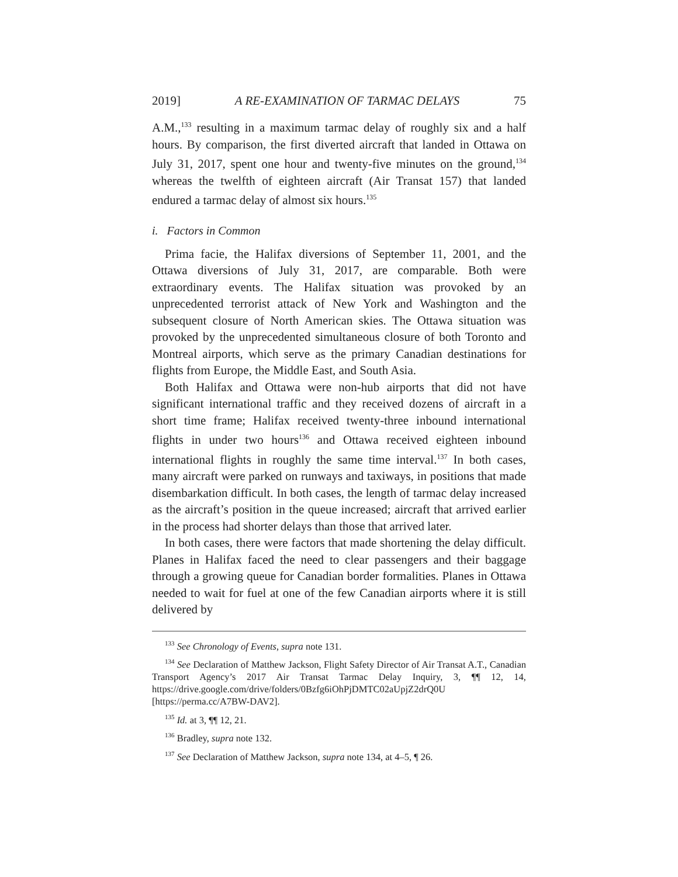2019] A RE-EXAMINATION OF TARMAC DELAYS 75
A.M.,<sup>133</sup> resulting in a maximum tarmac delay of roughly six and a half hours. By comparison, the first diverted aircraft that landed in Ottawa on July 31, 2017, spent one hour and twenty-five minutes on the ground,<sup>134</sup> whereas the twelfth of eighteen aircraft (Air Transat 157) that landed endured a tarmac delay of almost six hours.<sup>135</sup>
i. Factors in Common
Prima facie, the Halifax diversions of September 11, 2001, and the Ottawa diversions of July 31, 2017, are comparable. Both were extraordinary events. The Halifax situation was provoked by an unprecedented terrorist attack of New York and Washington and the subsequent closure of North American skies. The Ottawa situation was provoked by the unprecedented simultaneous closure of both Toronto and Montreal airports, which serve as the primary Canadian destinations for flights from Europe, the Middle East, and South Asia.
Both Halifax and Ottawa were non-hub airports that did not have significant international traffic and they received dozens of aircraft in a short time frame; Halifax received twenty-three inbound international flights in under two hours<sup>136</sup> and Ottawa received eighteen inbound international flights in roughly the same time interval.<sup>137</sup> In both cases, many aircraft were parked on runways and taxiways, in positions that made disembarkation difficult. In both cases, the length of tarmac delay increased as the aircraft’s position in the queue increased; aircraft that arrived earlier in the process had shorter delays than those that arrived later.
In both cases, there were factors that made shortening the delay difficult. Planes in Halifax faced the need to clear passengers and their baggage through a growing queue for Canadian border formalities. Planes in Ottawa needed to wait for fuel at one of the few Canadian airports where it is still delivered by
<sup>133</sup> See Chronology of Events, supra note 131.
<sup>134</sup> See Declaration of Matthew Jackson, Flight Safety Director of Air Transat A.T., Canadian Transport Agency’s 2017 Air Transat Tarmac Delay Inquiry, 3, ¶¶ 12, 14, https://drive.google.com/drive/folders/0Bzfg6iOhPjDMTC02aUpjZ2drQ0U [https://perma.cc/A7BW-DAV2].
<sup>135</sup> Id. at 3, ¶¶ 12, 21.
<sup>136</sup> Bradley, supra note 132.
<sup>137</sup> See Declaration of Matthew Jackson, supra note 134, at 4–5, ¶ 26.